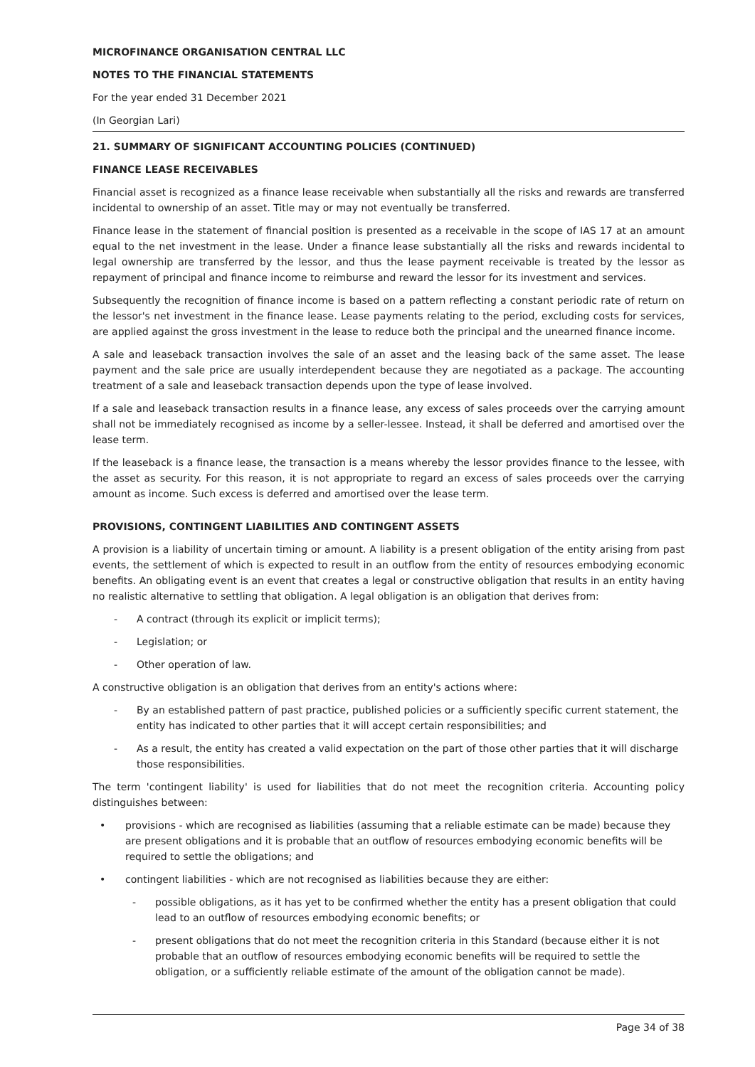MICROFINANCE ORGANISATION CENTRAL LLC
NOTES TO THE FINANCIAL STATEMENTS
For the year ended 31 December 2021
(In Georgian Lari)
21. SUMMARY OF SIGNIFICANT ACCOUNTING POLICIES (CONTINUED)
FINANCE LEASE RECEIVABLES
Financial asset is recognized as a finance lease receivable when substantially all the risks and rewards are transferred incidental to ownership of an asset. Title may or may not eventually be transferred.
Finance lease in the statement of financial position is presented as a receivable in the scope of IAS 17 at an amount equal to the net investment in the lease. Under a finance lease substantially all the risks and rewards incidental to legal ownership are transferred by the lessor, and thus the lease payment receivable is treated by the lessor as repayment of principal and finance income to reimburse and reward the lessor for its investment and services.
Subsequently the recognition of finance income is based on a pattern reflecting a constant periodic rate of return on the lessor's net investment in the finance lease. Lease payments relating to the period, excluding costs for services, are applied against the gross investment in the lease to reduce both the principal and the unearned finance income.
A sale and leaseback transaction involves the sale of an asset and the leasing back of the same asset. The lease payment and the sale price are usually interdependent because they are negotiated as a package. The accounting treatment of a sale and leaseback transaction depends upon the type of lease involved.
If a sale and leaseback transaction results in a finance lease, any excess of sales proceeds over the carrying amount shall not be immediately recognised as income by a seller-lessee. Instead, it shall be deferred and amortised over the lease term.
If the leaseback is a finance lease, the transaction is a means whereby the lessor provides finance to the lessee, with the asset as security. For this reason, it is not appropriate to regard an excess of sales proceeds over the carrying amount as income. Such excess is deferred and amortised over the lease term.
PROVISIONS, CONTINGENT LIABILITIES AND CONTINGENT ASSETS
A provision is a liability of uncertain timing or amount. A liability is a present obligation of the entity arising from past events, the settlement of which is expected to result in an outflow from the entity of resources embodying economic benefits. An obligating event is an event that creates a legal or constructive obligation that results in an entity having no realistic alternative to settling that obligation. A legal obligation is an obligation that derives from:
- A contract (through its explicit or implicit terms);
- Legislation; or
- Other operation of law.
A constructive obligation is an obligation that derives from an entity's actions where:
- By an established pattern of past practice, published policies or a sufficiently specific current statement, the entity has indicated to other parties that it will accept certain responsibilities; and
- As a result, the entity has created a valid expectation on the part of those other parties that it will discharge those responsibilities.
The term 'contingent liability' is used for liabilities that do not meet the recognition criteria. Accounting policy distinguishes between:
• provisions - which are recognised as liabilities (assuming that a reliable estimate can be made) because they are present obligations and it is probable that an outflow of resources embodying economic benefits will be required to settle the obligations; and
• contingent liabilities - which are not recognised as liabilities because they are either:
- possible obligations, as it has yet to be confirmed whether the entity has a present obligation that could lead to an outflow of resources embodying economic benefits; or
- present obligations that do not meet the recognition criteria in this Standard (because either it is not probable that an outflow of resources embodying economic benefits will be required to settle the obligation, or a sufficiently reliable estimate of the amount of the obligation cannot be made).
Page 34 of 38